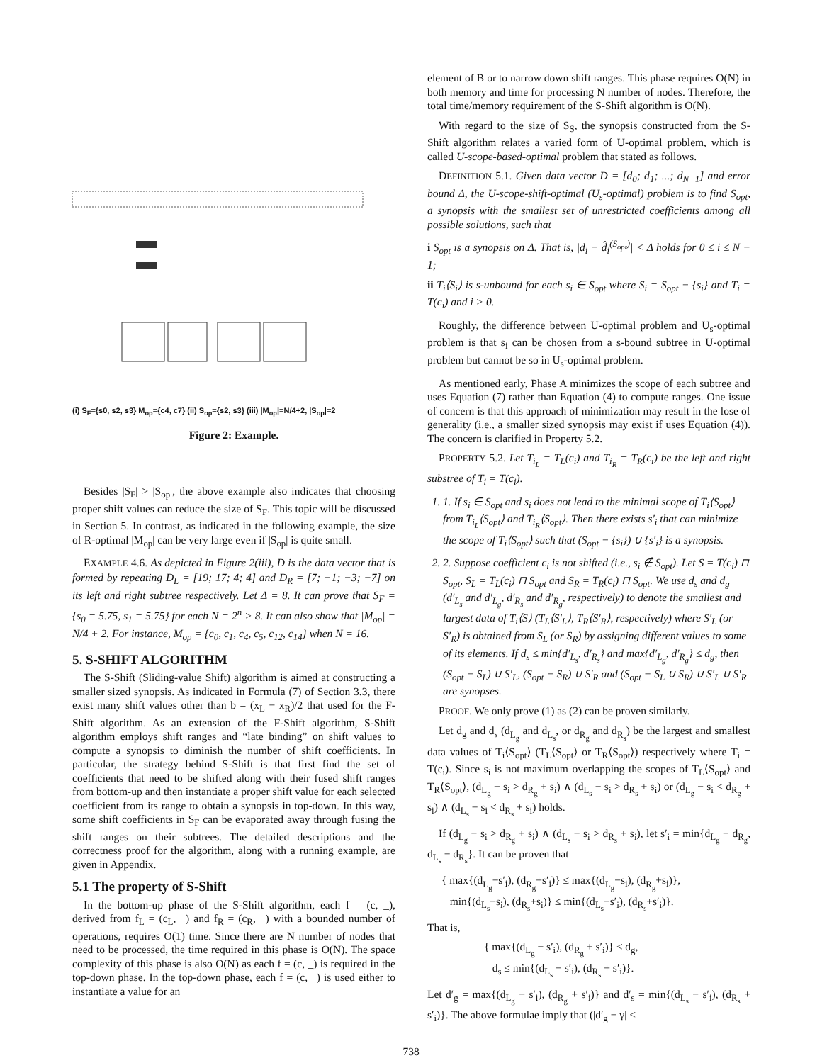(i) S<sub>F</sub>={s0, s2, s3} M<sub>op</sub>={c4, c7} (ii) S<sub>op</sub>={s2, s3} (iii) |M<sub>op</sub>|=N/4+2, |S<sub>op</sub>|=2
Figure 2: Example.
Besides |S<sub>F</sub>| > |S<sub>op</sub>|, the above example also indicates that choosing proper shift values can reduce the size of S<sub>F</sub>. This topic will be discussed in Section 5. In contrast, as indicated in the following example, the size of R-optimal |M<sub>op</sub>| can be very large even if |S<sub>op</sub>| is quite small.
EXAMPLE 4.6. As depicted in Figure 2(iii), D is the data vector that is formed by repeating D<sub>L</sub> = [19; 17; 4; 4] and D<sub>R</sub> = [7; −1; −3; −7] on its left and right subtree respectively. Let Δ = 8. It can prove that S<sub>F</sub> = {s<sub>0</sub> = 5.75, s<sub>1</sub> = 5.75} for each N = 2<sup>n</sup> > 8. It can also show that |M<sub>op</sub>| = N/4 + 2. For instance, M<sub>op</sub> = {c<sub>0</sub>, c<sub>1</sub>, c<sub>4</sub>, c<sub>5</sub>, c<sub>12</sub>, c<sub>14</sub>} when N = 16.
5. S-SHIFT ALGORITHM
The S-Shift (Sliding-value Shift) algorithm is aimed at constructing a smaller sized synopsis. As indicated in Formula (7) of Section 3.3, there exist many shift values other than b = (x<sub>L</sub> − x<sub>R</sub>)/2 that used for the F-Shift algorithm. As an extension of the F-Shift algorithm, S-Shift algorithm employs shift ranges and “late binding” on shift values to compute a synopsis to diminish the number of shift coefficients. In particular, the strategy behind S-Shift is that first find the set of coefficients that need to be shifted along with their fused shift ranges from bottom-up and then instantiate a proper shift value for each selected coefficient from its range to obtain a synopsis in top-down. In this way, some shift coefficients in S<sub>F</sub> can be evaporated away through fusing the shift ranges on their subtrees. The detailed descriptions and the correctness proof for the algorithm, along with a running example, are given in Appendix.
5.1 The property of S-Shift
In the bottom-up phase of the S-Shift algorithm, each f = (c, _), derived from f<sub>L</sub> = (c<sub>L</sub>, _) and f<sub>R</sub> = (c<sub>R</sub>, _) with a bounded number of operations, requires O(1) time. Since there are N number of nodes that need to be processed, the time required in this phase is O(N). The space complexity of this phase is also O(N) as each f = (c, _) is required in the top-down phase. In the top-down phase, each f = (c, _) is used either to instantiate a value for an
element of B or to narrow down shift ranges. This phase requires O(N) in both memory and time for processing N number of nodes. Therefore, the total time/memory requirement of the S-Shift algorithm is O(N).
With regard to the size of S<sub>S</sub>, the synopsis constructed from the S-Shift algorithm relates a varied form of U-optimal problem, which is called U-scope-based-optimal problem that stated as follows.
DEFINITION 5.1. Given data vector D = [d<sub>0</sub>; d<sub>1</sub>; ...; d<sub>N−1</sub>] and error bound Δ, the U-scope-shift-optimal (U<sub>s</sub>-optimal) problem is to find S<sub>opt</sub>, a synopsis with the smallest set of unrestricted coefficients among all possible solutions, such that
i S<sub>opt</sub> is a synopsis on Δ. That is, |d<sub>i</sub> − d̂<sub>i</sub><sup>(S<sub>opt</sub>)</sup>| < Δ holds for 0 ≤ i ≤ N − 1;
ii T<sub>i</sub>⟨S<sub>i</sub>⟩ is s-unbound for each s<sub>i</sub> ∈ S<sub>opt</sub> where S<sub>i</sub> = S<sub>opt</sub> − {s<sub>i</sub>} and T<sub>i</sub> = T(c<sub>i</sub>) and i > 0.
Roughly, the difference between U-optimal problem and U<sub>s</sub>-optimal problem is that s<sub>i</sub> can be chosen from a s-bound subtree in U-optimal problem but cannot be so in U<sub>s</sub>-optimal problem.
As mentioned early, Phase A minimizes the scope of each subtree and uses Equation (7) rather than Equation (4) to compute ranges. One issue of concern is that this approach of minimization may result in the lose of generality (i.e., a smaller sized synopsis may exist if uses Equation (4)). The concern is clarified in Property 5.2.
PROPERTY 5.2. Let T<sub>i<sub>L</sub></sub> = T<sub>L</sub>(c<sub>i</sub>) and T<sub>i<sub>R</sub></sub> = T<sub>R</sub>(c<sub>i</sub>) be the left and right substree of T<sub>i</sub> = T(c<sub>i</sub>).
1. 1. If s<sub>i</sub> ∈ S<sub>opt</sub> and s<sub>i</sub> does not lead to the minimal scope of T<sub>i</sub>⟨S<sub>opt</sub>⟩ from T<sub>i<sub>L</sub></sub>⟨S<sub>opt</sub>⟩ and T<sub>i<sub>R</sub></sub>⟨S<sub>opt</sub>⟩. Then there exists s′<sub>i</sub> that can minimize the scope of T<sub>i</sub>⟨S<sub>opt</sub>⟩ such that (S<sub>opt</sub> − {s<sub>i</sub>}) ∪ {s′<sub>i</sub>} is a synopsis.
2. 2. Suppose coefficient c<sub>i</sub> is not shifted (i.e., s<sub>i</sub> ∉ S<sub>opt</sub>). Let S = T(c<sub>i</sub>) ⊓ S<sub>opt</sub>, S<sub>L</sub> = T<sub>L</sub>(c<sub>i</sub>) ⊓ S<sub>opt</sub> and S<sub>R</sub> = T<sub>R</sub>(c<sub>i</sub>) ⊓ S<sub>opt</sub>. We use d<sub>s</sub> and d<sub>g</sub> (d′<sub>L<sub>s</sub></sub> and d′<sub>L<sub>g</sub></sub>, d′<sub>R<sub>s</sub></sub> and d′<sub>R<sub>g</sub></sub>, respectively) to denote the smallest and largest data of T<sub>i</sub>⟨S⟩ (T<sub>L</sub>⟨S′<sub>L</sub>⟩, T<sub>R</sub>⟨S′<sub>R</sub>⟩, respectively) where S′<sub>L</sub> (or S′<sub>R</sub>) is obtained from S<sub>L</sub> (or S<sub>R</sub>) by assigning different values to some of its elements. If d<sub>s</sub> ≤ min{d′<sub>L<sub>s</sub></sub>, d′<sub>R<sub>s</sub></sub>} and max{d′<sub>L<sub>g</sub></sub>, d′<sub>R<sub>g</sub></sub>} ≤ d<sub>g</sub>, then (S<sub>opt</sub> − S<sub>L</sub>) ∪ S′<sub>L</sub>, (S<sub>opt</sub> − S<sub>R</sub>) ∪ S′<sub>R</sub> and (S<sub>opt</sub> − S<sub>L</sub> ∪ S<sub>R</sub>) ∪ S′<sub>L</sub> ∪ S′<sub>R</sub> are synopses.
PROOF. We only prove (1) as (2) can be proven similarly.
Let d<sub>g</sub> and d<sub>s</sub> (d<sub>L<sub>g</sub></sub> and d<sub>L<sub>s</sub></sub>, or d<sub>R<sub>g</sub></sub> and d<sub>R<sub>s</sub></sub>) be the largest and smallest data values of T<sub>i</sub>⟨S<sub>opt</sub>⟩ (T<sub>L</sub>⟨S<sub>opt</sub>⟩ or T<sub>R</sub>⟨S<sub>opt</sub>⟩) respectively where T<sub>i</sub> = T(c<sub>i</sub>). Since s<sub>i</sub> is not maximum overlapping the scopes of T<sub>L</sub>⟨S<sub>opt</sub>⟩ and T<sub>R</sub>⟨S<sub>opt</sub>⟩, (d<sub>L<sub>g</sub></sub> − s<sub>i</sub> > d<sub>R<sub>g</sub></sub> + s<sub>i</sub>) ∧ (d<sub>L<sub>s</sub></sub> − s<sub>i</sub> > d<sub>R<sub>s</sub></sub> + s<sub>i</sub>) or (d<sub>L<sub>g</sub></sub> − s<sub>i</sub> < d<sub>R<sub>g</sub></sub> + s<sub>i</sub>) ∧ (d<sub>L<sub>s</sub></sub> − s<sub>i</sub> < d<sub>R<sub>s</sub></sub> + s<sub>i</sub>) holds.
If (d<sub>L<sub>g</sub></sub> − s<sub>i</sub> > d<sub>R<sub>g</sub></sub> + s<sub>i</sub>) ∧ (d<sub>L<sub>s</sub></sub> − s<sub>i</sub> > d<sub>R<sub>s</sub></sub> + s<sub>i</sub>), let s′<sub>i</sub> = min{d<sub>L<sub>g</sub></sub> − d<sub>R<sub>g</sub></sub>, d<sub>L<sub>s</sub></sub> − d<sub>R<sub>s</sub></sub>}. It can be proven that
{ max{(d<sub>L<sub>g</sub></sub>−s′<sub>i</sub>), (d<sub>R<sub>g</sub></sub>+s′<sub>i</sub>)} ≤ max{(d<sub>L<sub>g</sub></sub>−s<sub>i</sub>), (d<sub>R<sub>g</sub></sub>+s<sub>i</sub>)},
min{(d<sub>L<sub>s</sub></sub>−s<sub>i</sub>), (d<sub>R<sub>s</sub></sub>+s<sub>i</sub>)} ≤ min{(d<sub>L<sub>s</sub></sub>−s′<sub>i</sub>), (d<sub>R<sub>s</sub></sub>+s′<sub>i</sub>)}.
That is,
{ max{(d<sub>L<sub>g</sub></sub> − s′<sub>i</sub>), (d<sub>R<sub>g</sub></sub> + s′<sub>i</sub>)} ≤ d<sub>g</sub>,
d<sub>s</sub> ≤ min{(d<sub>L<sub>s</sub></sub> − s′<sub>i</sub>), (d<sub>R<sub>s</sub></sub> + s′<sub>i</sub>)}.
Let d′<sub>g</sub> = max{(d<sub>L<sub>g</sub></sub> − s′<sub>i</sub>), (d<sub>R<sub>g</sub></sub> + s′<sub>i</sub>)} and d′<sub>s</sub> = min{(d<sub>L<sub>s</sub></sub> − s′<sub>i</sub>), (d<sub>R<sub>s</sub></sub> + s′<sub>i</sub>)}. The above formulae imply that (|d′<sub>g</sub> − γ| <
738